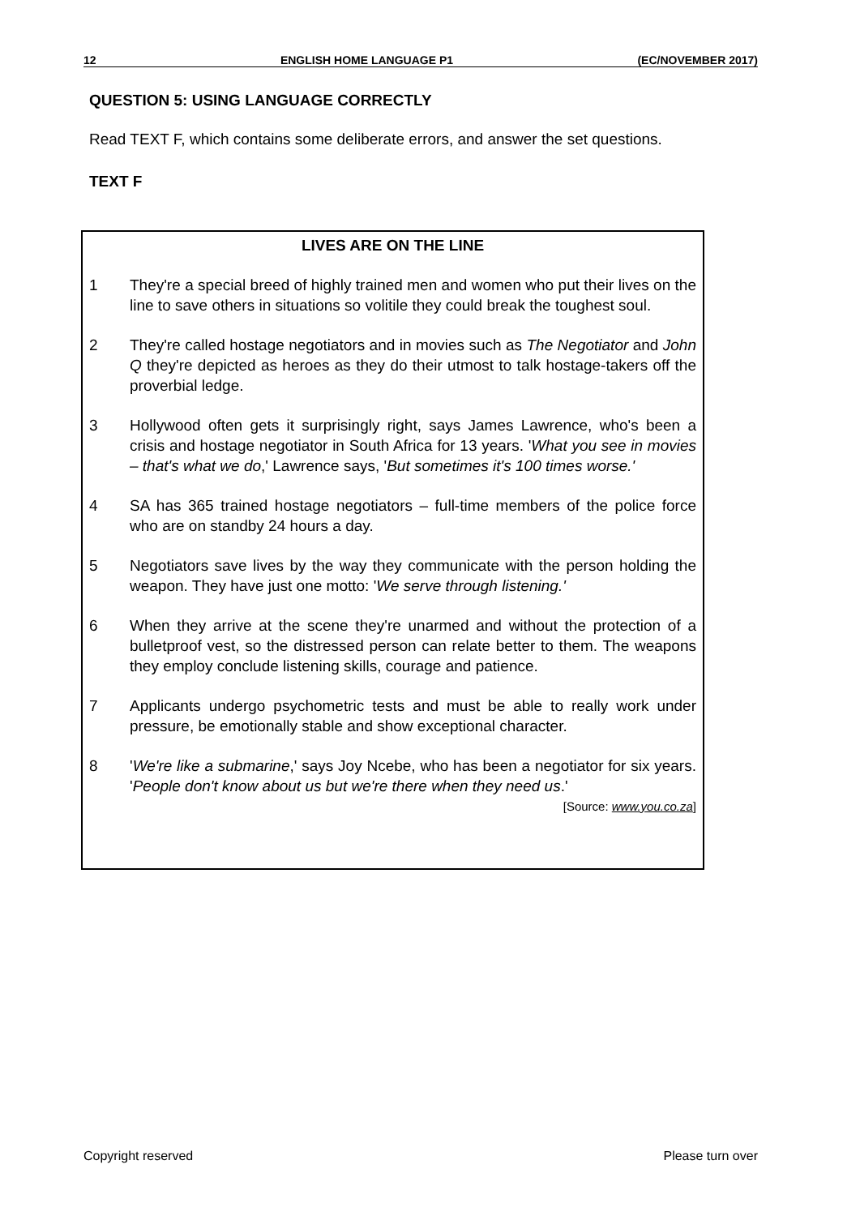12 ENGLISH HOME LANGUAGE P1 (EC/NOVEMBER 2017)
QUESTION 5: USING LANGUAGE CORRECTLY
Read TEXT F, which contains some deliberate errors, and answer the set questions.
TEXT F
LIVES ARE ON THE LINE
1 They're a special breed of highly trained men and women who put their lives on the line to save others in situations so volitile they could break the toughest soul.
2 They're called hostage negotiators and in movies such as The Negotiator and John Q they're depicted as heroes as they do their utmost to talk hostage-takers off the proverbial ledge.
3 Hollywood often gets it surprisingly right, says James Lawrence, who's been a crisis and hostage negotiator in South Africa for 13 years. 'What you see in movies – that's what we do,' Lawrence says, 'But sometimes it's 100 times worse.'
4 SA has 365 trained hostage negotiators – full-time members of the police force who are on standby 24 hours a day.
5 Negotiators save lives by the way they communicate with the person holding the weapon. They have just one motto: 'We serve through listening.'
6 When they arrive at the scene they're unarmed and without the protection of a bulletproof vest, so the distressed person can relate better to them. The weapons they employ conclude listening skills, courage and patience.
7 Applicants undergo psychometric tests and must be able to really work under pressure, be emotionally stable and show exceptional character.
8 'We're like a submarine,' says Joy Ncebe, who has been a negotiator for six years. 'People don't know about us but we're there when they need us.'
[Source: www.you.co.za]
Copyright reserved Please turn over